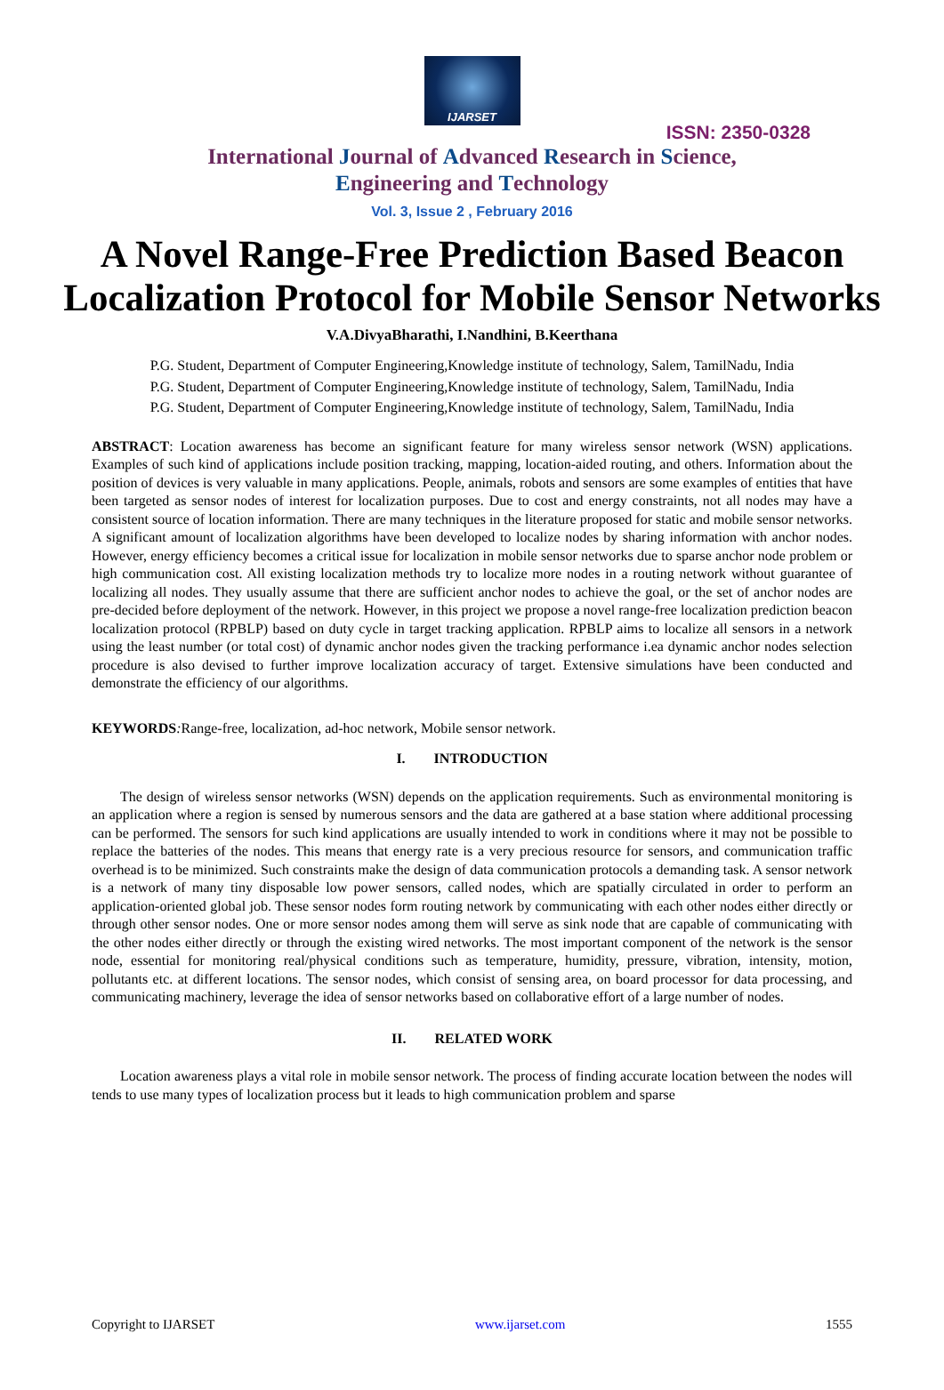IJARSET
ISSN: 2350-0328
International Journal of Advanced Research in Science,
Engineering and Technology
Vol. 3, Issue 2 , February 2016
A Novel Range-Free Prediction Based Beacon Localization Protocol for Mobile Sensor Networks
V.A.DivyaBharathi, I.Nandhini, B.Keerthana
P.G. Student, Department of Computer Engineering,Knowledge institute of technology, Salem, TamilNadu, India
P.G. Student, Department of Computer Engineering,Knowledge institute of technology, Salem, TamilNadu, India
P.G. Student, Department of Computer Engineering,Knowledge institute of technology, Salem, TamilNadu, India
ABSTRACT: Location awareness has become an significant feature for many wireless sensor network (WSN) applications. Examples of such kind of applications include position tracking, mapping, location-aided routing, and others. Information about the position of devices is very valuable in many applications. People, animals, robots and sensors are some examples of entities that have been targeted as sensor nodes of interest for localization purposes. Due to cost and energy constraints, not all nodes may have a consistent source of location information. There are many techniques in the literature proposed for static and mobile sensor networks. A significant amount of localization algorithms have been developed to localize nodes by sharing information with anchor nodes. However, energy efficiency becomes a critical issue for localization in mobile sensor networks due to sparse anchor node problem or high communication cost. All existing localization methods try to localize more nodes in a routing network without guarantee of localizing all nodes. They usually assume that there are sufficient anchor nodes to achieve the goal, or the set of anchor nodes are pre-decided before deployment of the network. However, in this project we propose a novel range-free localization prediction beacon localization protocol (RPBLP) based on duty cycle in target tracking application. RPBLP aims to localize all sensors in a network using the least number (or total cost) of dynamic anchor nodes given the tracking performance i.ea dynamic anchor nodes selection procedure is also devised to further improve localization accuracy of target. Extensive simulations have been conducted and demonstrate the efficiency of our algorithms.
KEYWORDS: Range-free, localization, ad-hoc network, Mobile sensor network.
I. INTRODUCTION
The design of wireless sensor networks (WSN) depends on the application requirements. Such as environmental monitoring is an application where a region is sensed by numerous sensors and the data are gathered at a base station where additional processing can be performed. The sensors for such kind applications are usually intended to work in conditions where it may not be possible to replace the batteries of the nodes. This means that energy rate is a very precious resource for sensors, and communication traffic overhead is to be minimized. Such constraints make the design of data communication protocols a demanding task. A sensor network is a network of many tiny disposable low power sensors, called nodes, which are spatially circulated in order to perform an application-oriented global job. These sensor nodes form routing network by communicating with each other nodes either directly or through other sensor nodes. One or more sensor nodes among them will serve as sink node that are capable of communicating with the other nodes either directly or through the existing wired networks. The most important component of the network is the sensor node, essential for monitoring real/physical conditions such as temperature, humidity, pressure, vibration, intensity, motion, pollutants etc. at different locations. The sensor nodes, which consist of sensing area, on board processor for data processing, and communicating machinery, leverage the idea of sensor networks based on collaborative effort of a large number of nodes.
II. RELATED WORK
Location awareness plays a vital role in mobile sensor network. The process of finding accurate location between the nodes will tends to use many types of localization process but it leads to high communication problem and sparse
Copyright to IJARSET www.ijarset.com 1555